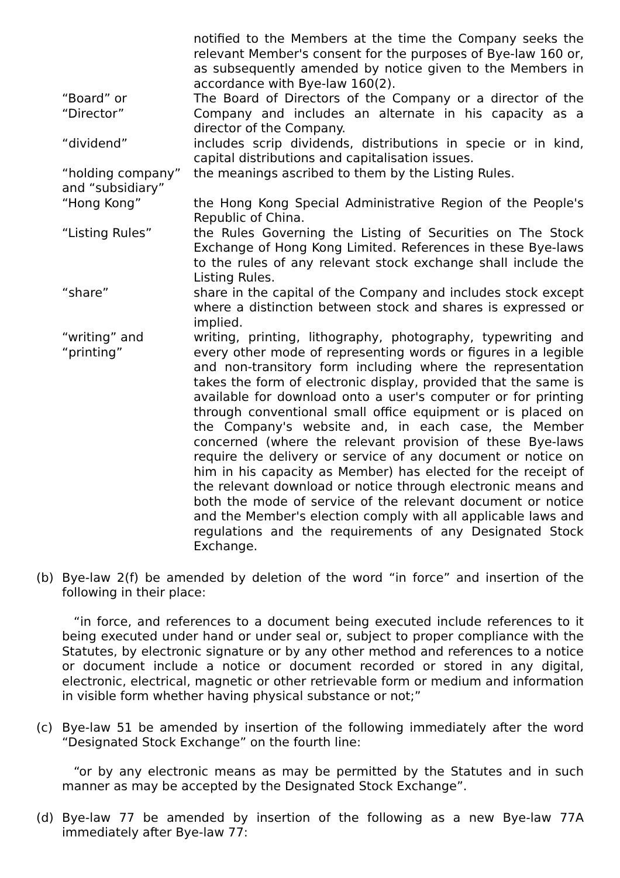notified to the Members at the time the Company seeks the relevant Member's consent for the purposes of Bye-law 160 or, as subsequently amended by notice given to the Members in accordance with Bye-law 160(2).
“Board” or
“Director”
The Board of Directors of the Company or a director of the Company and includes an alternate in his capacity as a director of the Company.
“dividend” includes scrip dividends, distributions in specie or in kind, capital distributions and capitalisation issues.
“holding company” and “subsidiary”
the meanings ascribed to them by the Listing Rules.
“Hong Kong” the Hong Kong Special Administrative Region of the People's Republic of China.
“Listing Rules” the Rules Governing the Listing of Securities on The Stock Exchange of Hong Kong Limited. References in these Bye-laws to the rules of any relevant stock exchange shall include the Listing Rules.
“share” share in the capital of the Company and includes stock except where a distinction between stock and shares is expressed or implied.
“writing” and
“printing”
writing, printing, lithography, photography, typewriting and every other mode of representing words or figures in a legible and non-transitory form including where the representation takes the form of electronic display, provided that the same is available for download onto a user's computer or for printing through conventional small office equipment or is placed on the Company's website and, in each case, the Member concerned (where the relevant provision of these Bye-laws require the delivery or service of any document or notice on him in his capacity as Member) has elected for the receipt of the relevant download or notice through electronic means and both the mode of service of the relevant document or notice and the Member's election comply with all applicable laws and regulations and the requirements of any Designated Stock Exchange.
(b) Bye-law 2(f) be amended by deletion of the word “in force” and insertion of the following in their place:
“in force, and references to a document being executed include references to it being executed under hand or under seal or, subject to proper compliance with the Statutes, by electronic signature or by any other method and references to a notice or document include a notice or document recorded or stored in any digital, electronic, electrical, magnetic or other retrievable form or medium and information in visible form whether having physical substance or not;”
(c) Bye-law 51 be amended by insertion of the following immediately after the word “Designated Stock Exchange” on the fourth line:
“or by any electronic means as may be permitted by the Statutes and in such manner as may be accepted by the Designated Stock Exchange”.
(d) Bye-law 77 be amended by insertion of the following as a new Bye-law 77A immediately after Bye-law 77: